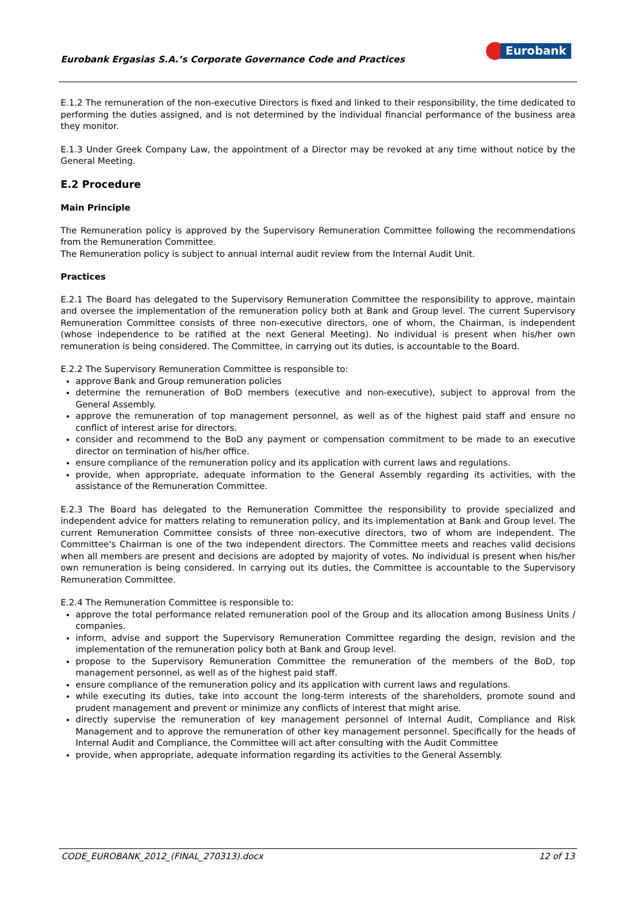Eurobank Ergasias S.A.’s Corporate Governance Code and Practices
Eurobank
E.1.2 The remuneration of the non-executive Directors is fixed and linked to their responsibility, the time dedicated to performing the duties assigned, and is not determined by the individual financial performance of the business area they monitor.
E.1.3 Under Greek Company Law, the appointment of a Director may be revoked at any time without notice by the General Meeting.
E.2 Procedure
Main Principle
The Remuneration policy is approved by the Supervisory Remuneration Committee following the recommendations from the Remuneration Committee.
The Remuneration policy is subject to annual internal audit review from the Internal Audit Unit.
Practices
E.2.1 The Board has delegated to the Supervisory Remuneration Committee the responsibility to approve, maintain and oversee the implementation of the remuneration policy both at Bank and Group level. The current Supervisory Remuneration Committee consists of three non-executive directors, one of whom, the Chairman, is independent (whose independence to be ratified at the next General Meeting). No individual is present when his/her own remuneration is being considered. The Committee, in carrying out its duties, is accountable to the Board.
E.2.2 The Supervisory Remuneration Committee is responsible to:
approve Bank and Group remuneration policies
determine the remuneration of BoD members (executive and non-executive), subject to approval from the General Assembly.
approve the remuneration of top management personnel, as well as of the highest paid staff and ensure no conflict of interest arise for directors.
consider and recommend to the BoD any payment or compensation commitment to be made to an executive director on termination of his/her office.
ensure compliance of the remuneration policy and its application with current laws and regulations.
provide, when appropriate, adequate information to the General Assembly regarding its activities, with the assistance of the Remuneration Committee.
E.2.3 The Board has delegated to the Remuneration Committee the responsibility to provide specialized and independent advice for matters relating to remuneration policy, and its implementation at Bank and Group level. The current Remuneration Committee consists of three non-executive directors, two of whom are independent. The Committee's Chairman is one of the two independent directors. The Committee meets and reaches valid decisions when all members are present and decisions are adopted by majority of votes. No individual is present when his/her own remuneration is being considered. In carrying out its duties, the Committee is accountable to the Supervisory Remuneration Committee.
E.2.4 The Remuneration Committee is responsible to:
approve the total performance related remuneration pool of the Group and its allocation among Business Units / companies.
inform, advise and support the Supervisory Remuneration Committee regarding the design, revision and the implementation of the remuneration policy both at Bank and Group level.
propose to the Supervisory Remuneration Committee the remuneration of the members of the BoD, top management personnel, as well as of the highest paid staff.
ensure compliance of the remuneration policy and its application with current laws and regulations.
while executing its duties, take into account the long-term interests of the shareholders, promote sound and prudent management and prevent or minimize any conflicts of interest that might arise.
directly supervise the remuneration of key management personnel of Internal Audit, Compliance and Risk Management and to approve the remuneration of other key management personnel. Specifically for the heads of Internal Audit and Compliance, the Committee will act after consulting with the Audit Committee
provide, when appropriate, adequate information regarding its activities to the General Assembly.
CODE_EUROBANK_2012_(FINAL_270313).docx 12 of 13